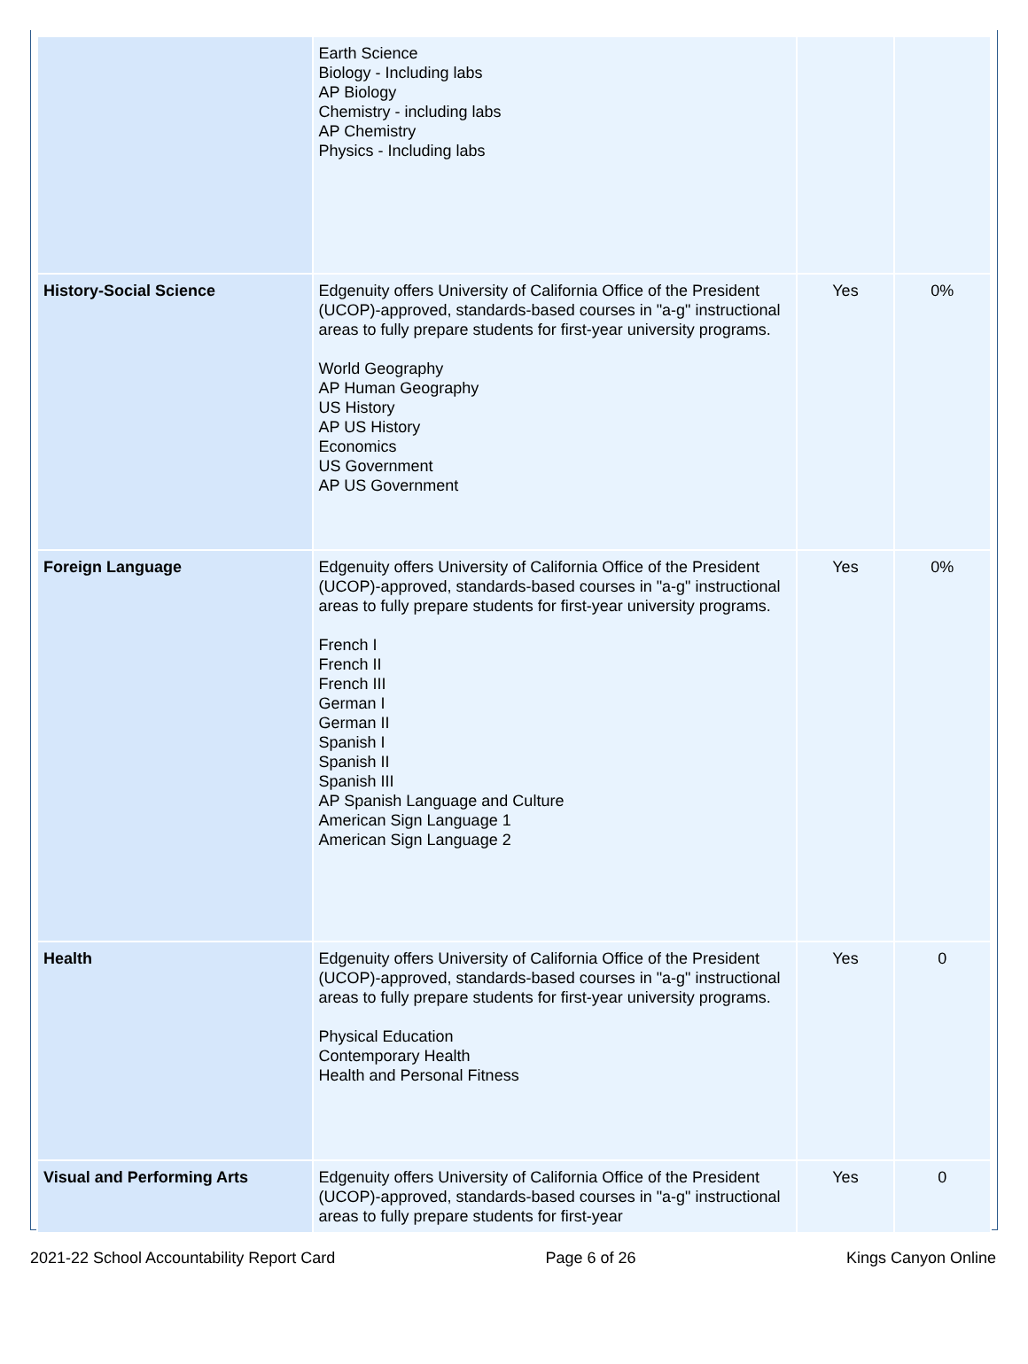| | Earth Science Biology - Including labs AP Biology Chemistry - including labs AP Chemistry Physics - Including labs | | |
| History-Social Science | Edgenuity offers University of California Office of the President (UCOP)-approved, standards-based courses in "a-g" instructional areas to fully prepare students for first-year university programs. World Geography AP Human Geography US History AP US History Economics US Government AP US Government | Yes | 0% |
| Foreign Language | Edgenuity offers University of California Office of the President (UCOP)-approved, standards-based courses in "a-g" instructional areas to fully prepare students for first-year university programs. French I French II French III German I German II Spanish I Spanish II Spanish III AP Spanish Language and Culture American Sign Language 1 American Sign Language 2 | Yes | 0% |
| Health | Edgenuity offers University of California Office of the President (UCOP)-approved, standards-based courses in "a-g" instructional areas to fully prepare students for first-year university programs. Physical Education Contemporary Health Health and Personal Fitness | Yes | 0 |
| Visual and Performing Arts | Edgenuity offers University of California Office of the President (UCOP)-approved, standards-based courses in "a-g" instructional areas to fully prepare students for first-year | Yes | 0 |
2021-22 School Accountability Report Card Page 6 of 26 Kings Canyon Online